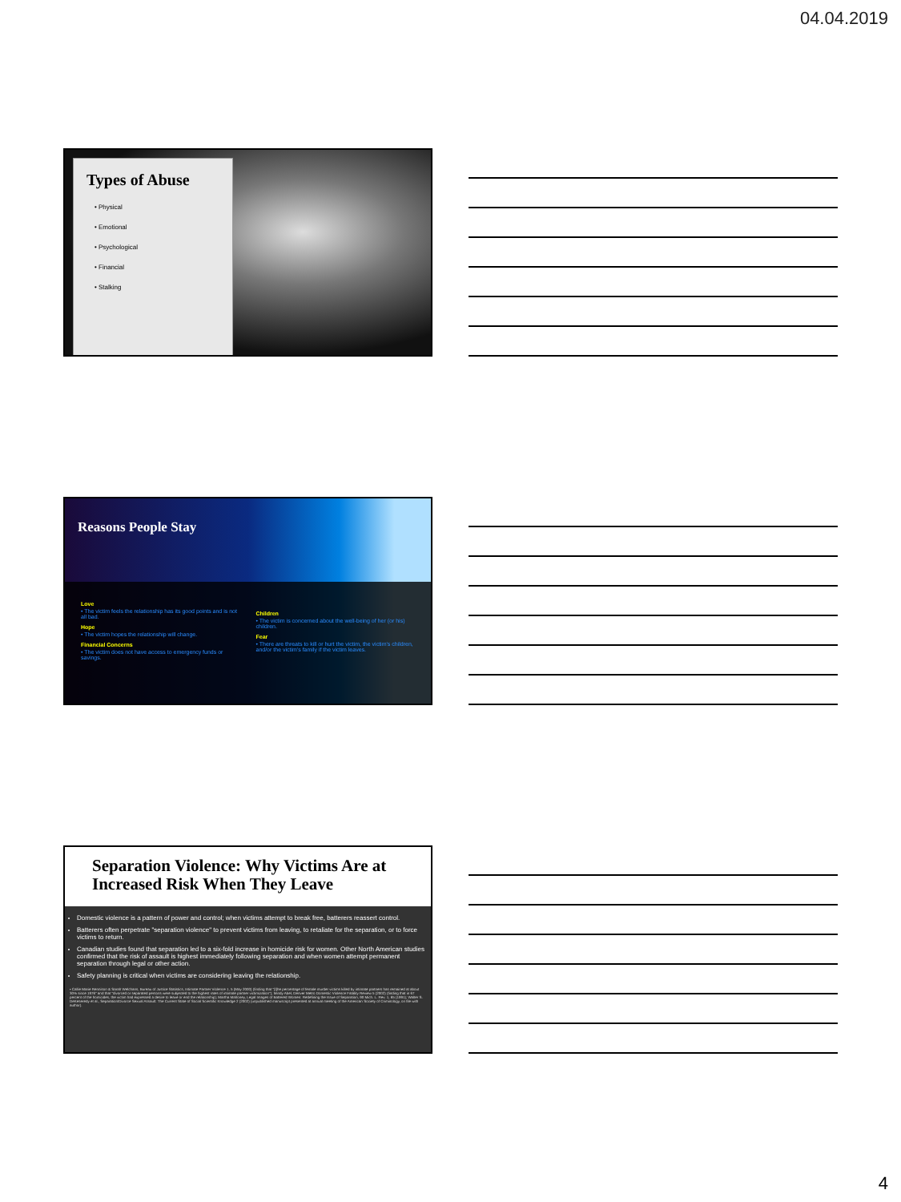04.04.2019
Types of Abuse
• Physical
• Emotional
• Psychological
• Financial
• Stalking
Reasons People Stay
Love
• The victim feels the relationship has its good points and is not all bad.
Hope
• The victim hopes the relationship will change.
Financial Concerns
• The victim does not have access to emergency funds or savings.
Children
• The victim is concerned about the well-being of her (or his) children.
Fear
• There are threats to kill or hurt the victim, the victim's children, and/or the victim's family if the victim leaves.
Separation Violence: Why Victims Are at Increased Risk When They Leave
Domestic violence is a pattern of power and control; when victims attempt to break free, batterers reassert control.
Batterers often perpetrate "separation violence" to prevent victims from leaving, to retaliate for the separation, or to force victims to return.
Canadian studies found that separation led to a six-fold increase in homicide risk for women. Other North American studies confirmed that the risk of assault is highest immediately following separation and when women attempt permanent separation through legal or other action.
Safety planning is critical when victims are considering leaving the relationship.
• Callie Marie Rennison & Sarah Welchans, Bureau of Justice Statistics, Intimate Partner Violence 1, 5 (May 2000) (finding that "[t]he percentage of female murder victims killed by intimate partners has remained at about 30% since 1976" and that "divorced or separated persons were subjected to the highest rates of intimate partner victimization"); Mindy Abel, Denver Metro Domestic Violence Fatality Review 5 (2002) (finding that in 67 percent of the homicides, the victim had expressed a desire to leave or end the relationship); Martha Mahoney, Legal Images of Battered Women: Redefining the Issue of Separation, 90 Mich. L. Rev. 1, 65 (1991); Walter S. DeKeseredy et al., Separation/Divorce Sexual Assault: The Current State of Social Scientific Knowledge 2 (2002) (unpublished manuscript presented at annual meeting of the American Society of Criminology, on file with author).
4